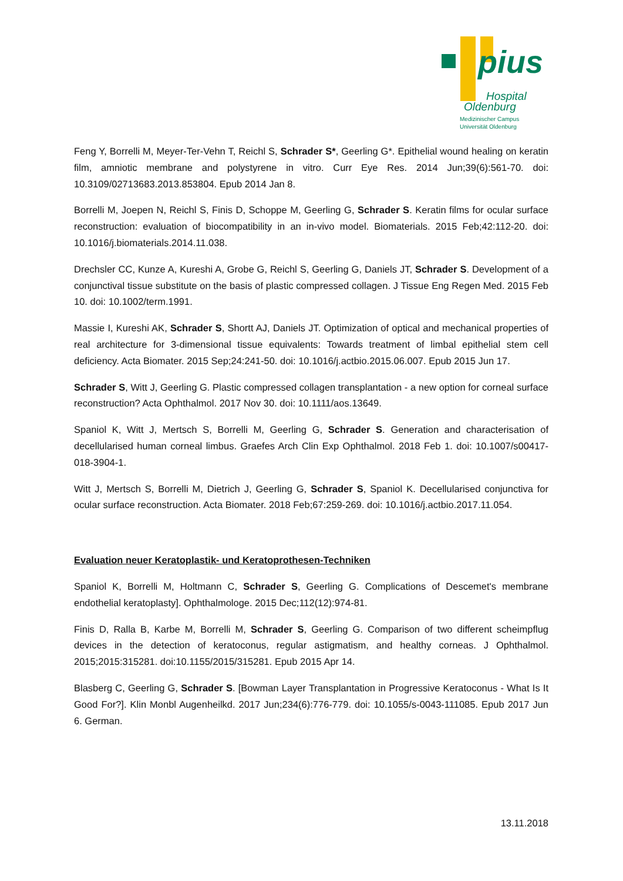pius
Hospital
Oldenburg
Medizinischer Campus
Universität Oldenburg
Feng Y, Borrelli M, Meyer-Ter-Vehn T, Reichl S, Schrader S*, Geerling G*. Epithelial wound healing on keratin film, amniotic membrane and polystyrene in vitro. Curr Eye Res. 2014 Jun;39(6):561-70. doi: 10.3109/02713683.2013.853804. Epub 2014 Jan 8.
Borrelli M, Joepen N, Reichl S, Finis D, Schoppe M, Geerling G, Schrader S. Keratin films for ocular surface reconstruction: evaluation of biocompatibility in an in-vivo model. Biomaterials. 2015 Feb;42:112-20. doi: 10.1016/j.biomaterials.2014.11.038.
Drechsler CC, Kunze A, Kureshi A, Grobe G, Reichl S, Geerling G, Daniels JT, Schrader S. Development of a conjunctival tissue substitute on the basis of plastic compressed collagen. J Tissue Eng Regen Med. 2015 Feb 10. doi: 10.1002/term.1991.
Massie I, Kureshi AK, Schrader S, Shortt AJ, Daniels JT. Optimization of optical and mechanical properties of real architecture for 3-dimensional tissue equivalents: Towards treatment of limbal epithelial stem cell deficiency. Acta Biomater. 2015 Sep;24:241-50. doi: 10.1016/j.actbio.2015.06.007. Epub 2015 Jun 17.
Schrader S, Witt J, Geerling G. Plastic compressed collagen transplantation - a new option for corneal surface reconstruction? Acta Ophthalmol. 2017 Nov 30. doi: 10.1111/aos.13649.
Spaniol K, Witt J, Mertsch S, Borrelli M, Geerling G, Schrader S. Generation and characterisation of decellularised human corneal limbus. Graefes Arch Clin Exp Ophthalmol. 2018 Feb 1. doi: 10.1007/s00417-018-3904-1.
Witt J, Mertsch S, Borrelli M, Dietrich J, Geerling G, Schrader S, Spaniol K. Decellularised conjunctiva for ocular surface reconstruction. Acta Biomater. 2018 Feb;67:259-269. doi: 10.1016/j.actbio.2017.11.054.
Evaluation neuer Keratoplastik- und Keratoprothesen-Techniken
Spaniol K, Borrelli M, Holtmann C, Schrader S, Geerling G. Complications of Descemet's membrane endothelial keratoplasty]. Ophthalmologe. 2015 Dec;112(12):974-81.
Finis D, Ralla B, Karbe M, Borrelli M, Schrader S, Geerling G. Comparison of two different scheimpflug devices in the detection of keratoconus, regular astigmatism, and healthy corneas. J Ophthalmol. 2015;2015:315281. doi:10.1155/2015/315281. Epub 2015 Apr 14.
Blasberg C, Geerling G, Schrader S. [Bowman Layer Transplantation in Progressive Keratoconus - What Is It Good For?]. Klin Monbl Augenheilkd. 2017 Jun;234(6):776-779. doi: 10.1055/s-0043-111085. Epub 2017 Jun 6. German.
13.11.2018